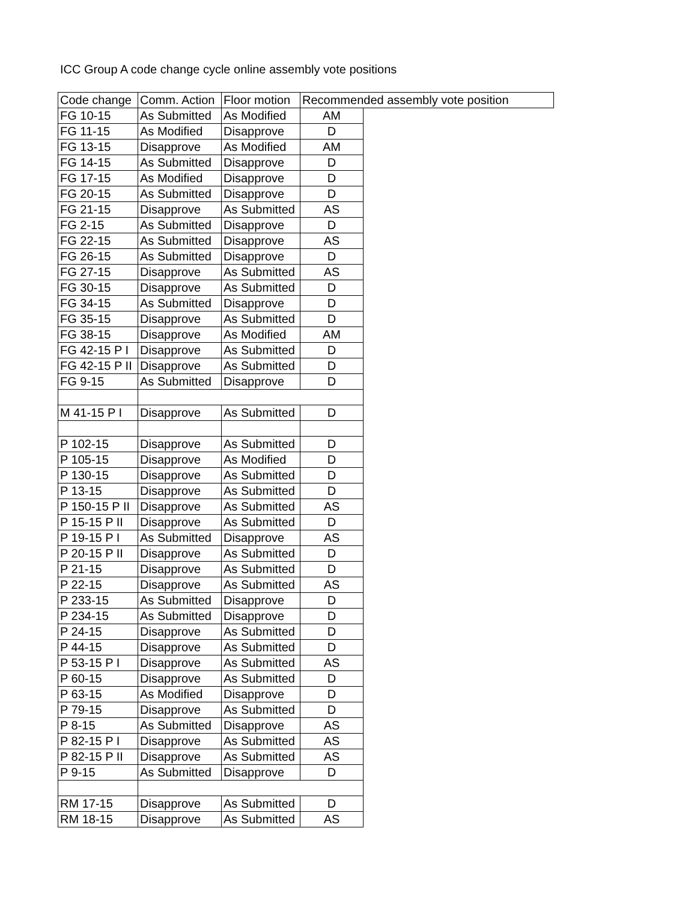ICC Group A code change cycle online assembly vote positions
| Code change | Comm. Action | Floor motion | Recommended assembly vote position | |
| --- | --- | --- | --- | --- |
| FG 10-15 | As Submitted | As Modified | AM | |
| FG 11-15 | As Modified | Disapprove | D | |
| FG 13-15 | Disapprove | As Modified | AM | |
| FG 14-15 | As Submitted | Disapprove | D | |
| FG 17-15 | As Modified | Disapprove | D | |
| FG 20-15 | As Submitted | Disapprove | D | |
| FG 21-15 | Disapprove | As Submitted | AS | |
| FG 2-15 | As Submitted | Disapprove | D | |
| FG 22-15 | As Submitted | Disapprove | AS | |
| FG 26-15 | As Submitted | Disapprove | D | |
| FG 27-15 | Disapprove | As Submitted | AS | |
| FG 30-15 | Disapprove | As Submitted | D | |
| FG 34-15 | As Submitted | Disapprove | D | |
| FG 35-15 | Disapprove | As Submitted | D | |
| FG 38-15 | Disapprove | As Modified | AM | |
| FG 42-15 P I | Disapprove | As Submitted | D | |
| FG 42-15 P II | Disapprove | As Submitted | D | |
| FG 9-15 | As Submitted | Disapprove | D | |
| M 41-15 P I | Disapprove | As Submitted | D | |
| P 102-15 | Disapprove | As Submitted | D | |
| P 105-15 | Disapprove | As Modified | D | |
| P 130-15 | Disapprove | As Submitted | D | |
| P 13-15 | Disapprove | As Submitted | D | |
| P 150-15 P II | Disapprove | As Submitted | AS | |
| P 15-15 P II | Disapprove | As Submitted | D | |
| P 19-15 P I | As Submitted | Disapprove | AS | |
| P 20-15 P II | Disapprove | As Submitted | D | |
| P 21-15 | Disapprove | As Submitted | D | |
| P 22-15 | Disapprove | As Submitted | AS | |
| P 233-15 | As Submitted | Disapprove | D | |
| P 234-15 | As Submitted | Disapprove | D | |
| P 24-15 | Disapprove | As Submitted | D | |
| P 44-15 | Disapprove | As Submitted | D | |
| P 53-15 P I | Disapprove | As Submitted | AS | |
| P 60-15 | Disapprove | As Submitted | D | |
| P 63-15 | As Modified | Disapprove | D | |
| P 79-15 | Disapprove | As Submitted | D | |
| P 8-15 | As Submitted | Disapprove | AS | |
| P 82-15 P I | Disapprove | As Submitted | AS | |
| P 82-15 P II | Disapprove | As Submitted | AS | |
| P 9-15 | As Submitted | Disapprove | D | |
| RM 17-15 | Disapprove | As Submitted | D | |
| RM 18-15 | Disapprove | As Submitted | AS | |